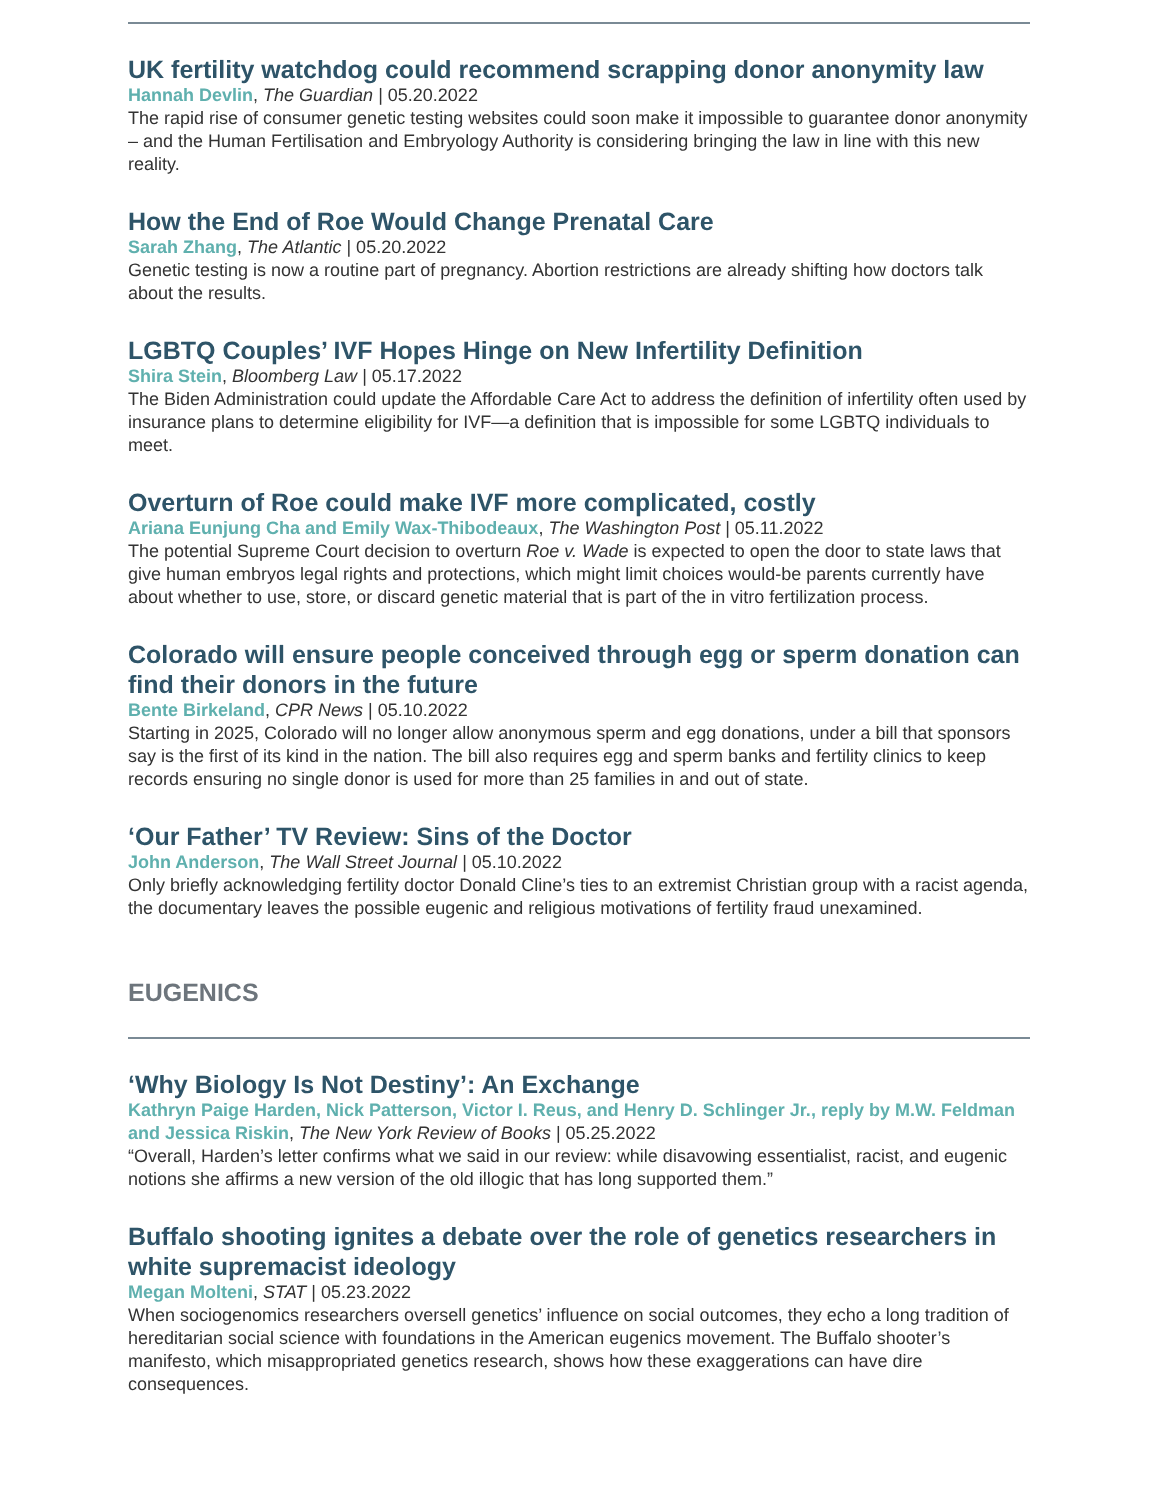UK fertility watchdog could recommend scrapping donor anonymity law
Hannah Devlin, The Guardian | 05.20.2022
The rapid rise of consumer genetic testing websites could soon make it impossible to guarantee donor anonymity – and the Human Fertilisation and Embryology Authority is considering bringing the law in line with this new reality.
How the End of Roe Would Change Prenatal Care
Sarah Zhang, The Atlantic | 05.20.2022
Genetic testing is now a routine part of pregnancy. Abortion restrictions are already shifting how doctors talk about the results.
LGBTQ Couples’ IVF Hopes Hinge on New Infertility Definition
Shira Stein, Bloomberg Law | 05.17.2022
The Biden Administration could update the Affordable Care Act to address the definition of infertility often used by insurance plans to determine eligibility for IVF—a definition that is impossible for some LGBTQ individuals to meet.
Overturn of Roe could make IVF more complicated, costly
Ariana Eunjung Cha and Emily Wax-Thibodeaux, The Washington Post | 05.11.2022
The potential Supreme Court decision to overturn Roe v. Wade is expected to open the door to state laws that give human embryos legal rights and protections, which might limit choices would-be parents currently have about whether to use, store, or discard genetic material that is part of the in vitro fertilization process.
Colorado will ensure people conceived through egg or sperm donation can find their donors in the future
Bente Birkeland, CPR News | 05.10.2022
Starting in 2025, Colorado will no longer allow anonymous sperm and egg donations, under a bill that sponsors say is the first of its kind in the nation. The bill also requires egg and sperm banks and fertility clinics to keep records ensuring no single donor is used for more than 25 families in and out of state.
‘Our Father’ TV Review: Sins of the Doctor
John Anderson, The Wall Street Journal | 05.10.2022
Only briefly acknowledging fertility doctor Donald Cline’s ties to an extremist Christian group with a racist agenda, the documentary leaves the possible eugenic and religious motivations of fertility fraud unexamined.
EUGENICS
‘Why Biology Is Not Destiny’: An Exchange
Kathryn Paige Harden, Nick Patterson, Victor I. Reus, and Henry D. Schlinger Jr., reply by M.W. Feldman and Jessica Riskin, The New York Review of Books | 05.25.2022
“Overall, Harden’s letter confirms what we said in our review: while disavowing essentialist, racist, and eugenic notions she affirms a new version of the old illogic that has long supported them.”
Buffalo shooting ignites a debate over the role of genetics researchers in white supremacist ideology
Megan Molteni, STAT | 05.23.2022
When sociogenomics researchers oversell genetics’ influence on social outcomes, they echo a long tradition of hereditarian social science with foundations in the American eugenics movement. The Buffalo shooter’s manifesto, which misappropriated genetics research, shows how these exaggerations can have dire consequences.